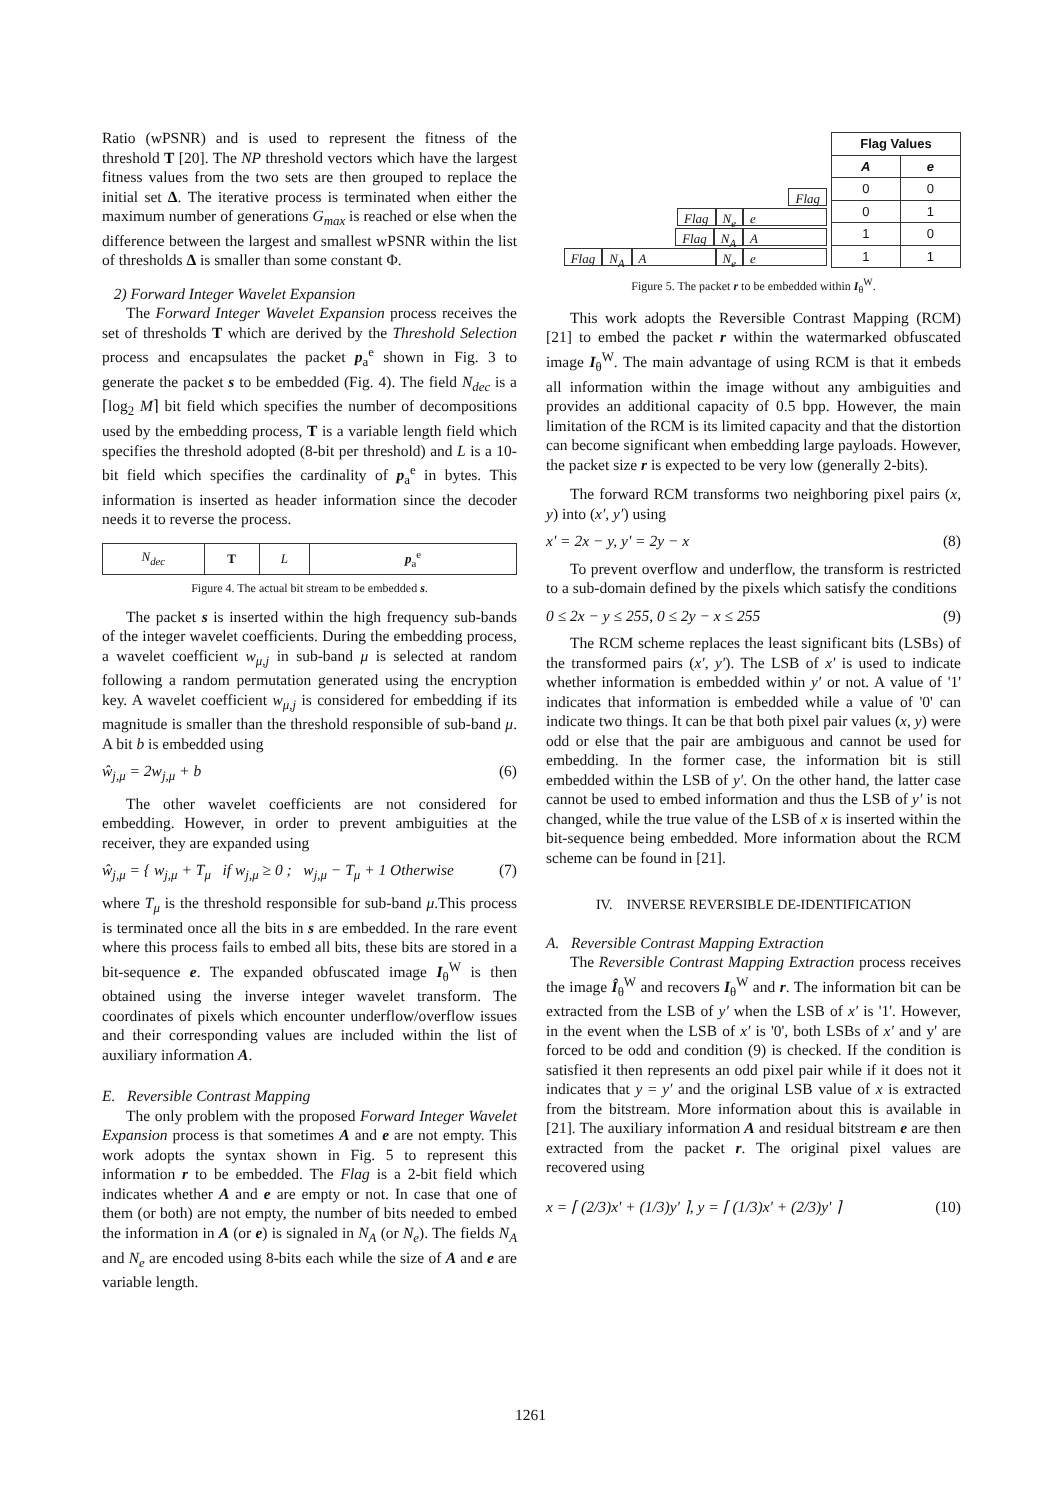Ratio (wPSNR) and is used to represent the fitness of the threshold T [20]. The NP threshold vectors which have the largest fitness values from the two sets are then grouped to replace the initial set Δ. The iterative process is terminated when either the maximum number of generations G<sub>max</sub> is reached or else when the difference between the largest and smallest wPSNR within the list of thresholds Δ is smaller than some constant Φ.
2) Forward Integer Wavelet Expansion
The Forward Integer Wavelet Expansion process receives the set of thresholds T which are derived by the Threshold Selection process and encapsulates the packet p<sub>a</sub><sup>e</sup> shown in Fig. 3 to generate the packet s to be embedded (Fig. 4). The field N<sub>dec</sub> is a ⌈log<sub>2</sub> M⌉ bit field which specifies the number of decompositions used by the embedding process, T is a variable length field which specifies the threshold adopted (8-bit per threshold) and L is a 10-bit field which specifies the cardinality of p<sub>a</sub><sup>e</sup> in bytes. This information is inserted as header information since the decoder needs it to reverse the process.
| N<sub>dec</sub> | T | L | p<sub>a</sub><sup>e</sup> |
Figure 4. The actual bit stream to be embedded s.
The packet s is inserted within the high frequency sub-bands of the integer wavelet coefficients. During the embedding process, a wavelet coefficient w<sub>μ,j</sub> in sub-band μ is selected at random following a random permutation generated using the encryption key. A wavelet coefficient w<sub>μ,j</sub> is considered for embedding if its magnitude is smaller than the threshold responsible of sub-band μ. A bit b is embedded using
ŵ<sub>j,μ</sub> = 2w<sub>j,μ</sub> + b (6)
The other wavelet coefficients are not considered for embedding. However, in order to prevent ambiguities at the receiver, they are expanded using
ŵ<sub>j,μ</sub> = { w<sub>j,μ</sub> + T<sub>μ</sub> if w<sub>j,μ</sub> ≥ 0 ; w<sub>j,μ</sub> − T<sub>μ</sub> + 1 Otherwise (7)
where T<sub>μ</sub> is the threshold responsible for sub-band μ.This process is terminated once all the bits in s are embedded. In the rare event where this process fails to embed all bits, these bits are stored in a bit-sequence e. The expanded obfuscated image I<sub>θ</sub><sup>W</sup> is then obtained using the inverse integer wavelet transform. The coordinates of pixels which encounter underflow/overflow issues and their corresponding values are included within the list of auxiliary information A.
E. Reversible Contrast Mapping
The only problem with the proposed Forward Integer Wavelet Expansion process is that sometimes A and e are not empty. This work adopts the syntax shown in Fig. 5 to represent this information r to be embedded. The Flag is a 2-bit field which indicates whether A and e are empty or not. In case that one of them (or both) are not empty, the number of bits needed to embed the information in A (or e) is signaled in N<sub>A</sub> (or N<sub>e</sub>). The fields N<sub>A</sub> and N<sub>e</sub> are encoded using 8-bits each while the size of A and e are variable length.
Flag
Flag N<sub>e</sub> e
Flag N<sub>A</sub> A
Flag N<sub>A</sub> A N<sub>e</sub> e
| Flag Values | |
| --- | --- |
| A | e |
| 0 | 0 |
| 0 | 1 |
| 1 | 0 |
| 1 | 1 |
Figure 5. The packet r to be embedded within I<sub>θ</sub><sup>W</sup>.
This work adopts the Reversible Contrast Mapping (RCM) [21] to embed the packet r within the watermarked obfuscated image I<sub>θ</sub><sup>W</sup>. The main advantage of using RCM is that it embeds all information within the image without any ambiguities and provides an additional capacity of 0.5 bpp. However, the main limitation of the RCM is its limited capacity and that the distortion can become significant when embedding large payloads. However, the packet size r is expected to be very low (generally 2-bits).
The forward RCM transforms two neighboring pixel pairs (x, y) into (x′, y′) using
x' = 2x − y, y' = 2y − x (8)
To prevent overflow and underflow, the transform is restricted to a sub-domain defined by the pixels which satisfy the conditions
0 ≤ 2x − y ≤ 255, 0 ≤ 2y − x ≤ 255 (9)
The RCM scheme replaces the least significant bits (LSBs) of the transformed pairs (x′, y′). The LSB of x′ is used to indicate whether information is embedded within y′ or not. A value of '1' indicates that information is embedded while a value of '0' can indicate two things. It can be that both pixel pair values (x, y) were odd or else that the pair are ambiguous and cannot be used for embedding. In the former case, the information bit is still embedded within the LSB of y′. On the other hand, the latter case cannot be used to embed information and thus the LSB of y′ is not changed, while the true value of the LSB of x is inserted within the bit-sequence being embedded. More information about the RCM scheme can be found in [21].
IV. INVERSE REVERSIBLE DE-IDENTIFICATION
A. Reversible Contrast Mapping Extraction
The Reversible Contrast Mapping Extraction process receives the image Î<sub>θ</sub><sup>W</sup> and recovers I<sub>θ</sub><sup>W</sup> and r. The information bit can be extracted from the LSB of y′ when the LSB of x′ is '1'. However, in the event when the LSB of x′ is '0', both LSBs of x′ and y' are forced to be odd and condition (9) is checked. If the condition is satisfied it then represents an odd pixel pair while if it does not it indicates that y = y′ and the original LSB value of x is extracted from the bitstream. More information about this is available in [21]. The auxiliary information A and residual bitstream e are then extracted from the packet r. The original pixel values are recovered using
x = ⌈ (2/3)x' + (1/3)y' ⌉, y = ⌈ (1/3)x' + (2/3)y' ⌉ (10)
1261